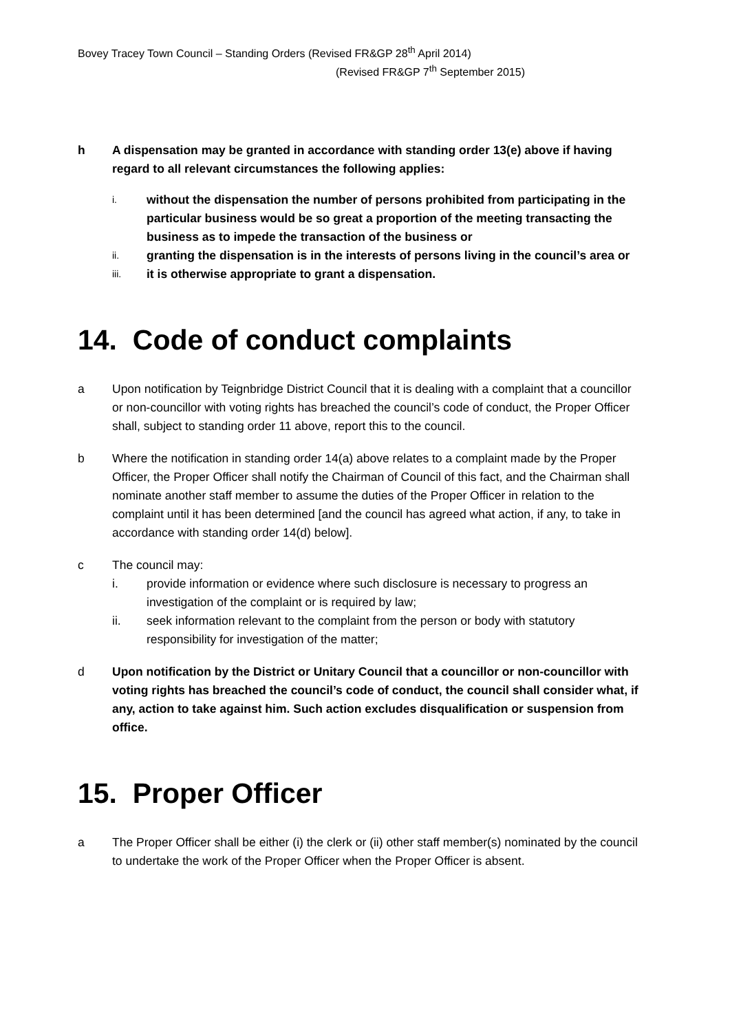Bovey Tracey Town Council – Standing Orders (Revised FR&GP 28<sup>th</sup> April 2014)
(Revised FR&GP 7<sup>th</sup> September 2015)
h A dispensation may be granted in accordance with standing order 13(e) above if having regard to all relevant circumstances the following applies:
i.
without the dispensation the number of persons prohibited from participating in the particular business would be so great a proportion of the meeting transacting the business as to impede the transaction of the business or
ii.
granting the dispensation is in the interests of persons living in the council’s area or
iii.
it is otherwise appropriate to grant a dispensation.
14. Code of conduct complaints
a Upon notification by Teignbridge District Council that it is dealing with a complaint that a councillor or non-councillor with voting rights has breached the council’s code of conduct, the Proper Officer shall, subject to standing order 11 above, report this to the council.
b Where the notification in standing order 14(a) above relates to a complaint made by the Proper Officer, the Proper Officer shall notify the Chairman of Council of this fact, and the Chairman shall nominate another staff member to assume the duties of the Proper Officer in relation to the complaint until it has been determined [and the council has agreed what action, if any, to take in accordance with standing order 14(d) below].
c The council may:
i. provide information or evidence where such disclosure is necessary to progress an investigation of the complaint or is required by law;
ii. seek information relevant to the complaint from the person or body with statutory responsibility for investigation of the matter;
d Upon notification by the District or Unitary Council that a councillor or non-councillor with voting rights has breached the council’s code of conduct, the council shall consider what, if any, action to take against him. Such action excludes disqualification or suspension from office.
15. Proper Officer
a The Proper Officer shall be either (i) the clerk or (ii) other staff member(s) nominated by the council to undertake the work of the Proper Officer when the Proper Officer is absent.